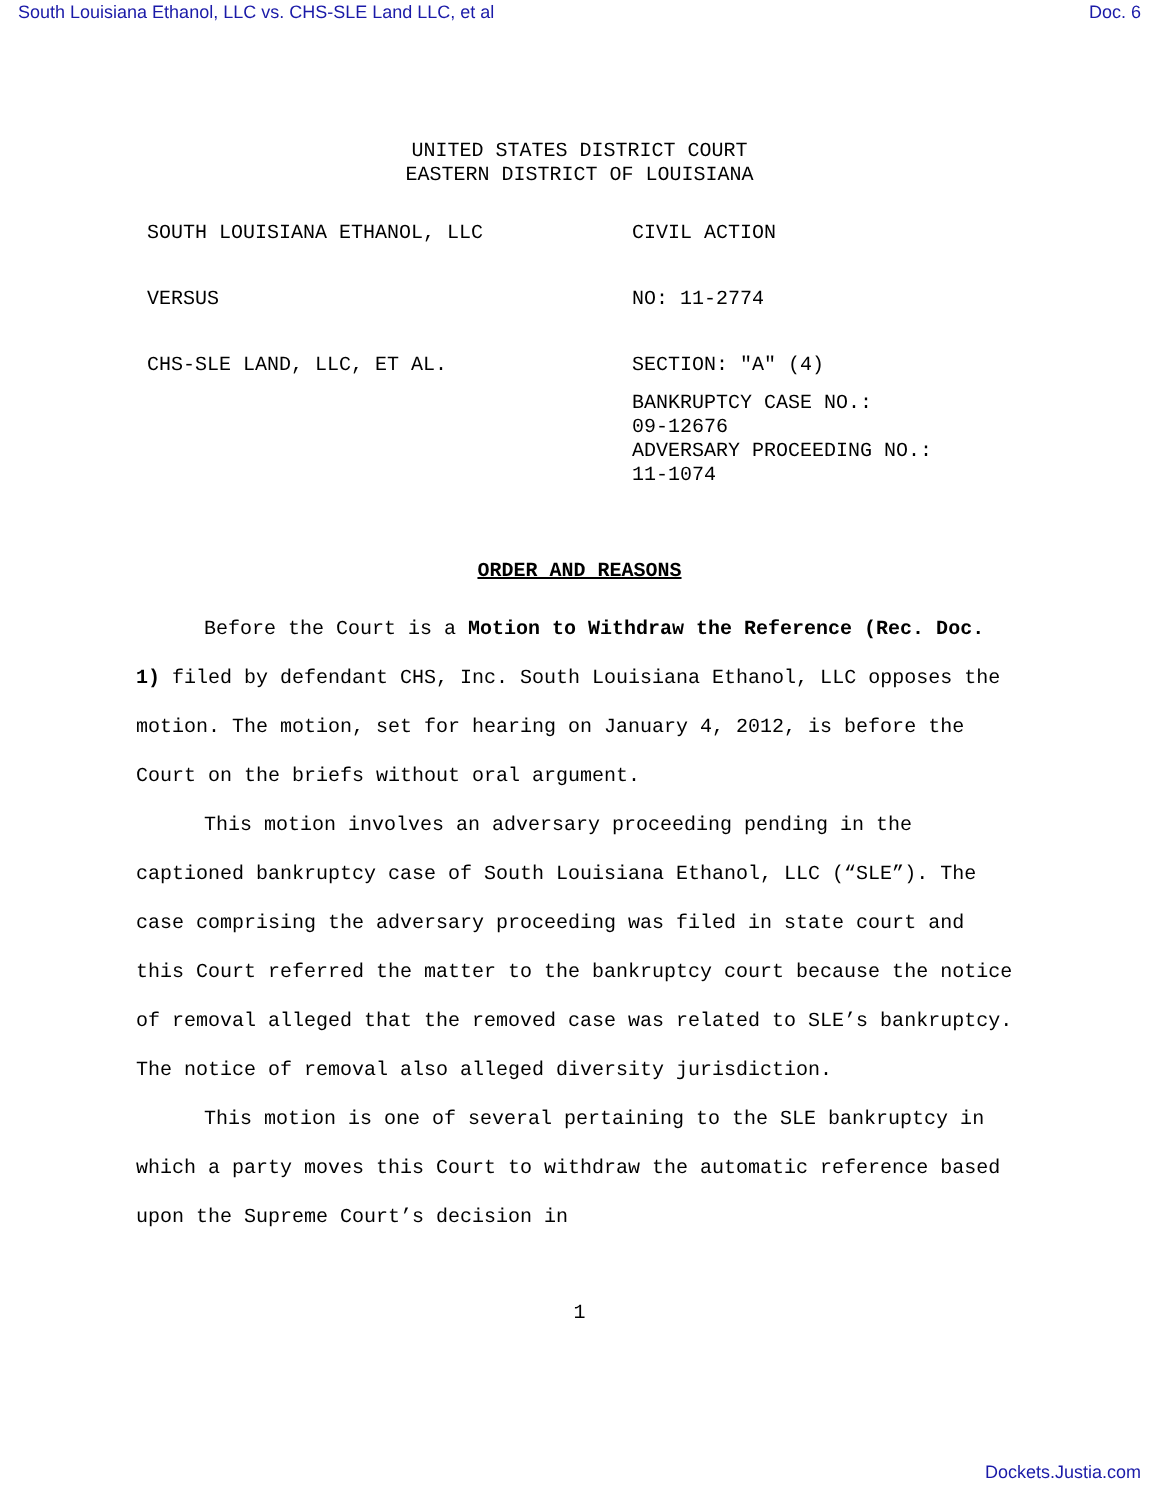South Louisiana Ethanol, LLC vs. CHS-SLE Land LLC, et al Doc. 6
UNITED STATES DISTRICT COURT
EASTERN DISTRICT OF LOUISIANA
SOUTH LOUISIANA ETHANOL, LLC
VERSUS
CHS-SLE LAND, LLC, ET AL.
CIVIL ACTION
NO: 11-2774
SECTION: "A" (4)
BANKRUPTCY CASE NO.:
09-12676
ADVERSARY PROCEEDING NO.:
11-1074
ORDER AND REASONS
Before the Court is a Motion to Withdraw the Reference (Rec. Doc. 1) filed by defendant CHS, Inc. South Louisiana Ethanol, LLC opposes the motion. The motion, set for hearing on January 4, 2012, is before the Court on the briefs without oral argument.
This motion involves an adversary proceeding pending in the captioned bankruptcy case of South Louisiana Ethanol, LLC (“SLE”). The case comprising the adversary proceeding was filed in state court and this Court referred the matter to the bankruptcy court because the notice of removal alleged that the removed case was related to SLE’s bankruptcy. The notice of removal also alleged diversity jurisdiction.
This motion is one of several pertaining to the SLE bankruptcy in which a party moves this Court to withdraw the automatic reference based upon the Supreme Court’s decision in
1
Dockets.Justia.com